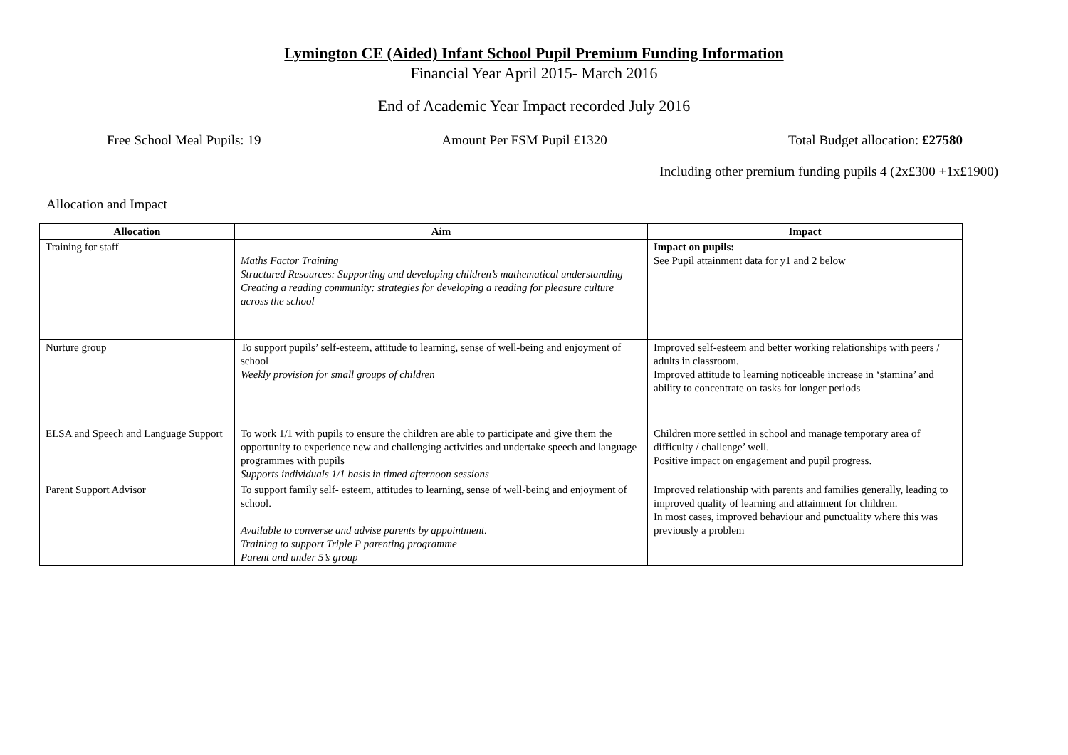Lymington CE (Aided) Infant School Pupil Premium Funding Information
Financial Year April 2015- March 2016
End of Academic Year Impact recorded July 2016
Free School Meal Pupils: 19 Amount Per FSM Pupil £1320 Total Budget allocation: £27580
Including other premium funding pupils 4 (2x£300 +1x£1900)
Allocation and Impact
| Allocation | Aim | Impact |
| --- | --- | --- |
| Training for staff | Maths Factor Training Structured Resources: Supporting and developing children’s mathematical understanding Creating a reading community: strategies for developing a reading for pleasure culture across the school | Impact on pupils: See Pupil attainment data for y1 and 2 below |
| Nurture group | To support pupils’ self-esteem, attitude to learning, sense of well-being and enjoyment of school Weekly provision for small groups of children | Improved self-esteem and better working relationships with peers / adults in classroom. Improved attitude to learning noticeable increase in ‘stamina’ and ability to concentrate on tasks for longer periods |
| ELSA and Speech and Language Support | To work 1/1 with pupils to ensure the children are able to participate and give them the opportunity to experience new and challenging activities and undertake speech and language programmes with pupils Supports individuals 1/1 basis in timed afternoon sessions | Children more settled in school and manage temporary area of difficulty / challenge’ well. Positive impact on engagement and pupil progress. |
| Parent Support Advisor | To support family self- esteem, attitudes to learning, sense of well-being and enjoyment of school. Available to converse and advise parents by appointment. Training to support Triple P parenting programme Parent and under 5’s group | Improved relationship with parents and families generally, leading to improved quality of learning and attainment for children. In most cases, improved behaviour and punctuality where this was previously a problem |